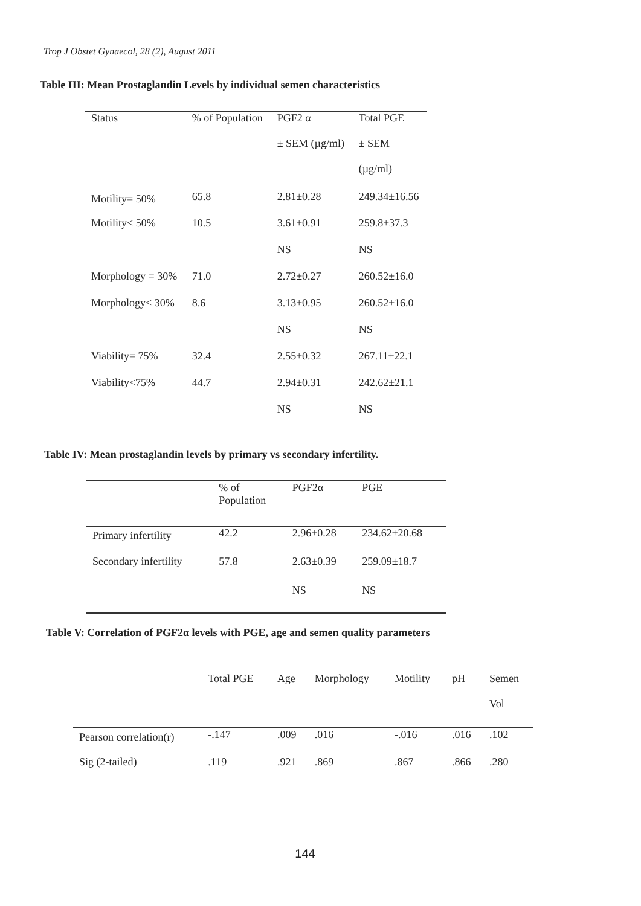Trop J Obstet Gynaecol, 28 (2), August 2011
Table III: Mean Prostaglandin Levels by individual semen characteristics
| Status | % of Population | PGF2 α ± SEM (µg/ml) | Total PGE ± SEM (µg/ml) |
| --- | --- | --- | --- |
| Motility= 50% | 65.8 | 2.81±0.28 | 249.34±16.56 |
| Motility< 50% | 10.5 | 3.61±0.91 | 259.8±37.3 |
| | | NS | NS |
| Morphology = 30% | 71.0 | 2.72±0.27 | 260.52±16.0 |
| Morphology< 30% | 8.6 | 3.13±0.95 | 260.52±16.0 |
| | | NS | NS |
| Viability= 75% | 32.4 | 2.55±0.32 | 267.11±22.1 |
| Viability<75% | 44.7 | 2.94±0.31 | 242.62±21.1 |
| | | NS | NS |
Table IV: Mean prostaglandin levels by primary vs secondary infertility.
| | % of Population | PGF2α | PGE |
| --- | --- | --- | --- |
| Primary infertility | 42.2 | 2.96±0.28 | 234.62±20.68 |
| Secondary infertility | 57.8 | 2.63±0.39 | 259.09±18.7 |
| | | NS | NS |
Table V: Correlation of PGF2α levels with PGE, age and semen quality parameters
| | Total PGE | Age | Morphology | Motility | pH | Semen Vol |
| --- | --- | --- | --- | --- | --- | --- |
| Pearson correlation(r) | -.147 | .009 | .016 | -.016 | .016 | .102 |
| Sig (2-tailed) | .119 | .921 | .869 | .867 | .866 | .280 |
144